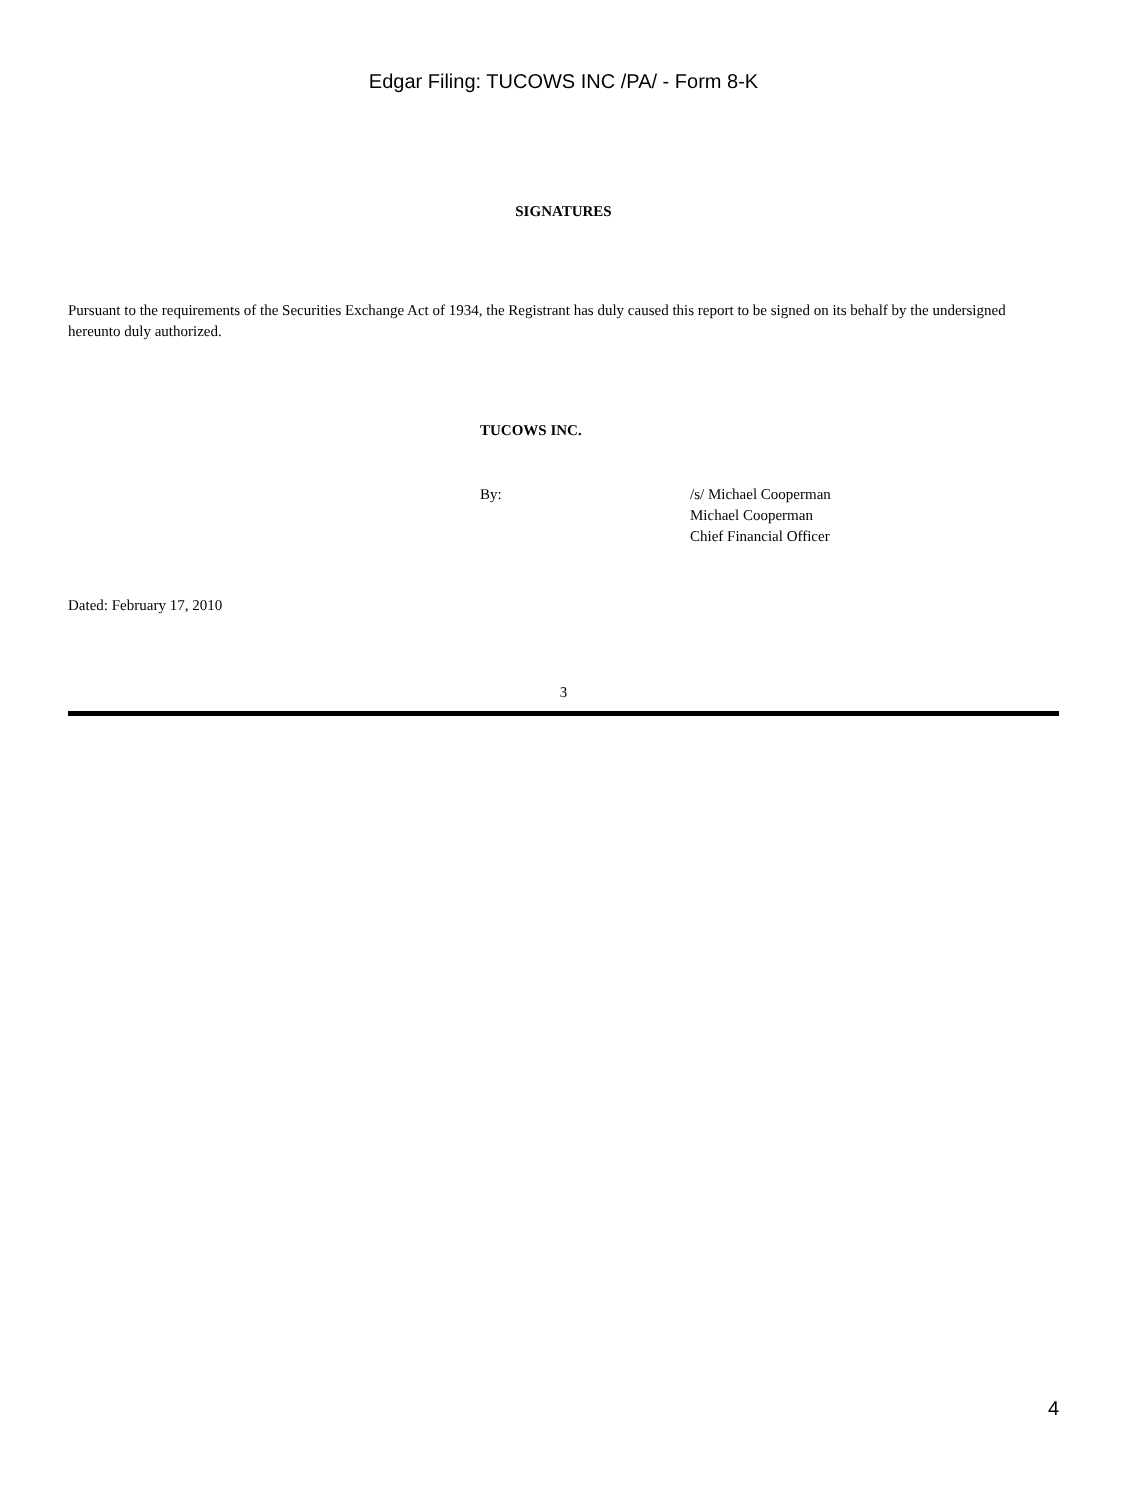Edgar Filing: TUCOWS INC /PA/ - Form 8-K
SIGNATURES
Pursuant to the requirements of the Securities Exchange Act of 1934, the Registrant has duly caused this report to be signed on its behalf by the undersigned hereunto duly authorized.
TUCOWS INC.
By: /s/ Michael Cooperman
Michael Cooperman
Chief Financial Officer
Dated: February 17, 2010
3
4